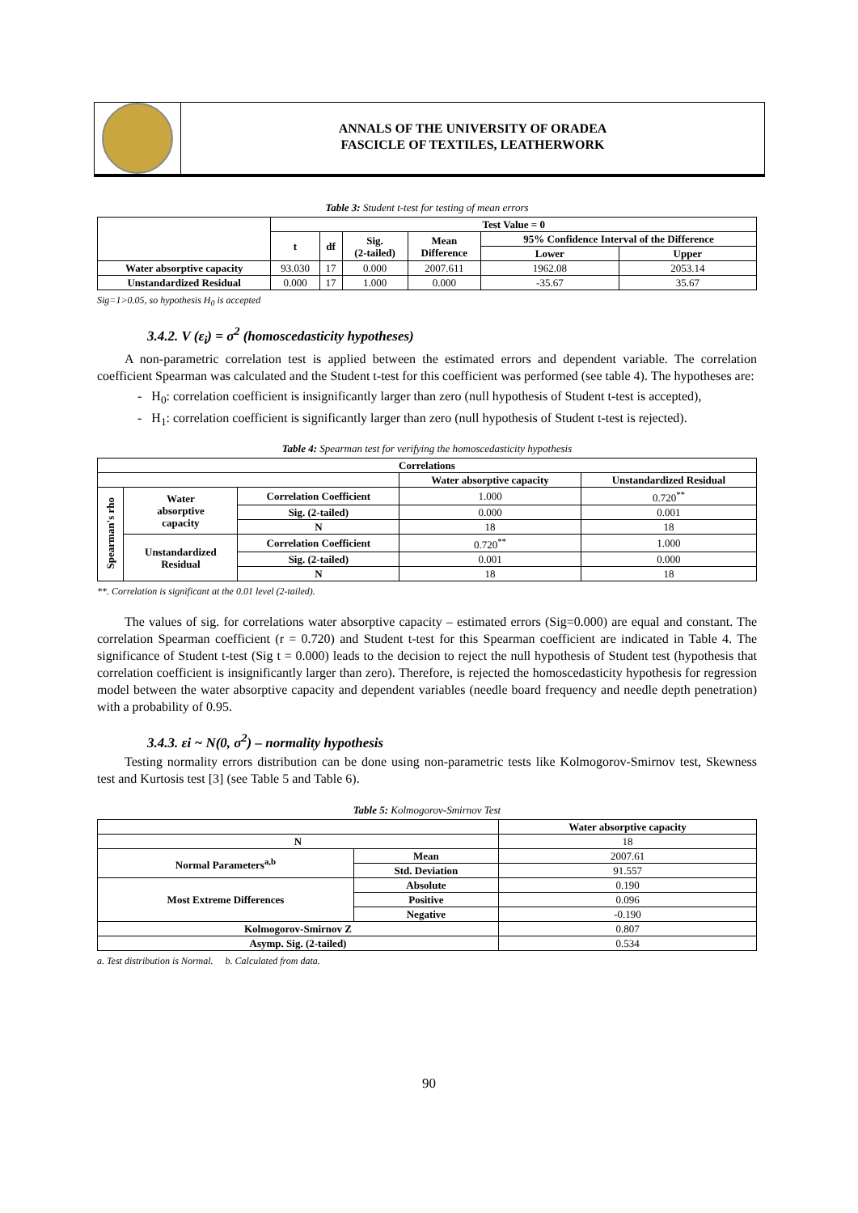ANNALS OF THE UNIVERSITY OF ORADEA
FASCICLE OF TEXTILES, LEATHERWORK
Table 3: Student t-test for testing of mean errors
| | Test Value = 0 | | | | | |
| --- | --- | --- | --- | --- | --- | --- |
| | t | df | Sig. (2-tailed) | Mean Difference | 95% Confidence Interval of the Difference | |
| | | | | | Lower | Upper |
| Water absorptive capacity | 93.030 | 17 | 0.000 | 2007.611 | 1962.08 | 2053.14 |
| Unstandardized Residual | 0.000 | 17 | 1.000 | 0.000 | -35.67 | 35.67 |
Sig=1>0.05, so hypothesis H<sub>0</sub> is accepted
3.4.2. V (ε<sub>i</sub>) = σ<sup>2</sup> (homoscedasticity hypotheses)
A non-parametric correlation test is applied between the estimated errors and dependent variable. The correlation coefficient Spearman was calculated and the Student t-test for this coefficient was performed (see table 4). The hypotheses are:
- H<sub>0</sub>: correlation coefficient is insignificantly larger than zero (null hypothesis of Student t-test is accepted),
- H<sub>1</sub>: correlation coefficient is significantly larger than zero (null hypothesis of Student t-test is rejected).
Table 4: Spearman test for verifying the homoscedasticity hypothesis
| Correlations | | | | |
| --- | --- | --- | --- | --- |
| | | | Water absorptive capacity | Unstandardized Residual |
| Spearman's rho | Water absorptive capacity | Correlation Coefficient | 1.000 | 0.720<sup>**</sup> |
| | | Sig. (2-tailed) | 0.000 | 0.001 |
| | | N | 18 | 18 |
| | Unstandardized Residual | Correlation Coefficient | 0.720<sup>**</sup> | 1.000 |
| | | Sig. (2-tailed) | 0.001 | 0.000 |
| | | N | 18 | 18 |
**. Correlation is significant at the 0.01 level (2-tailed).
The values of sig. for correlations water absorptive capacity – estimated errors (Sig=0.000) are equal and constant. The correlation Spearman coefficient (r = 0.720) and Student t-test for this Spearman coefficient are indicated in Table 4. The significance of Student t-test (Sig t = 0.000) leads to the decision to reject the null hypothesis of Student test (hypothesis that correlation coefficient is insignificantly larger than zero). Therefore, is rejected the homoscedasticity hypothesis for regression model between the water absorptive capacity and dependent variables (needle board frequency and needle depth penetration) with a probability of 0.95.
3.4.3. εi ~ N(0, σ<sup>2</sup>) – normality hypothesis
Testing normality errors distribution can be done using non-parametric tests like Kolmogorov-Smirnov test, Skewness test and Kurtosis test [3] (see Table 5 and Table 6).
Table 5: Kolmogorov-Smirnov Test
| | | Water absorptive capacity |
| --- | --- | --- |
| N | | 18 |
| Normal Parameters<sup>a,b</sup> | Mean | 2007.61 |
| | Std. Deviation | 91.557 |
| Most Extreme Differences | Absolute | 0.190 |
| | Positive | 0.096 |
| | Negative | -0.190 |
| Kolmogorov-Smirnov Z | | 0.807 |
| Asymp. Sig. (2-tailed) | | 0.534 |
a. Test distribution is Normal. b. Calculated from data.
90